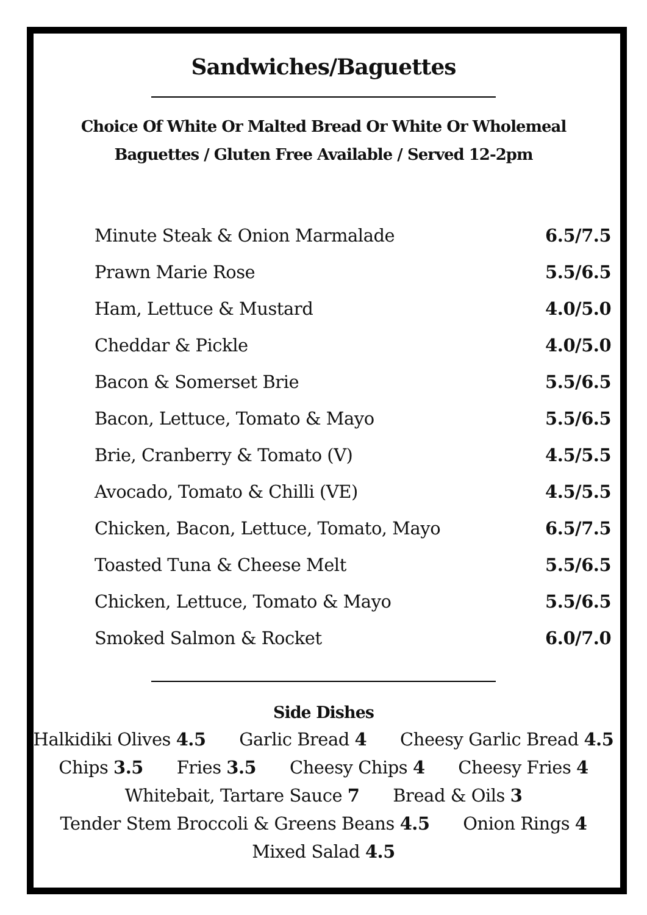Sandwiches/Baguettes
Choice Of White Or Malted Bread Or White Or Wholemeal
Baguettes / Gluten Free Available / Served 12-2pm
| Minute Steak & Onion Marmalade | 6.5/7.5 |
| Prawn Marie Rose | 5.5/6.5 |
| Ham, Lettuce & Mustard | 4.0/5.0 |
| Cheddar & Pickle | 4.0/5.0 |
| Bacon & Somerset Brie | 5.5/6.5 |
| Bacon, Lettuce, Tomato & Mayo | 5.5/6.5 |
| Brie, Cranberry & Tomato (V) | 4.5/5.5 |
| Avocado, Tomato & Chilli (VE) | 4.5/5.5 |
| Chicken, Bacon, Lettuce, Tomato, Mayo | 6.5/7.5 |
| Toasted Tuna & Cheese Melt | 5.5/6.5 |
| Chicken, Lettuce, Tomato & Mayo | 5.5/6.5 |
| Smoked Salmon & Rocket | 6.0/7.0 |
Side Dishes
Halkidiki Olives 4.5 Garlic Bread 4 Cheesy Garlic Bread 4.5
Chips 3.5 Fries 3.5 Cheesy Chips 4 Cheesy Fries 4
Whitebait, Tartare Sauce 7 Bread & Oils 3
Tender Stem Broccoli & Greens Beans 4.5 Onion Rings 4
Mixed Salad 4.5